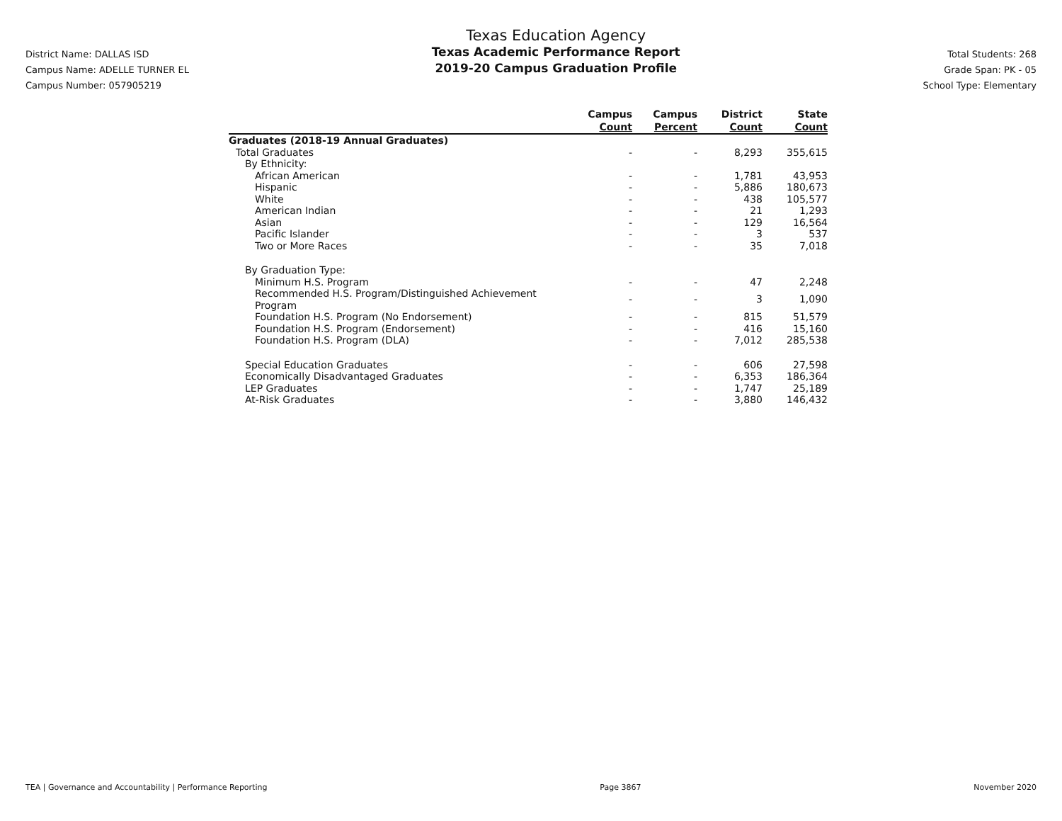District Name: DALLAS ISD
Campus Name: ADELLE TURNER EL
Campus Number: 057905219
Texas Education Agency
Texas Academic Performance Report
2019-20 Campus Graduation Profile
Total Students: 268
Grade Span: PK - 05
School Type: Elementary
| | Campus Count | Campus Percent | District Count | State Count |
| --- | --- | --- | --- | --- |
| Graduates (2018-19 Annual Graduates) | | | | |
| Total Graduates | - | - | 8,293 | 355,615 |
| By Ethnicity: | | | | |
| African American | - | - | 1,781 | 43,953 |
| Hispanic | - | - | 5,886 | 180,673 |
| White | - | - | 438 | 105,577 |
| American Indian | - | - | 21 | 1,293 |
| Asian | - | - | 129 | 16,564 |
| Pacific Islander | - | - | 3 | 537 |
| Two or More Races | - | - | 35 | 7,018 |
| By Graduation Type: | | | | |
| Minimum H.S. Program | - | - | 47 | 2,248 |
| Recommended H.S. Program/Distinguished Achievement Program | - | - | 3 | 1,090 |
| Foundation H.S. Program (No Endorsement) | - | - | 815 | 51,579 |
| Foundation H.S. Program (Endorsement) | - | - | 416 | 15,160 |
| Foundation H.S. Program (DLA) | - | - | 7,012 | 285,538 |
| Special Education Graduates | - | - | 606 | 27,598 |
| Economically Disadvantaged Graduates | - | - | 6,353 | 186,364 |
| LEP Graduates | - | - | 1,747 | 25,189 |
| At-Risk Graduates | - | - | 3,880 | 146,432 |
TEA | Governance and Accountability | Performance Reporting Page 3867 November 2020